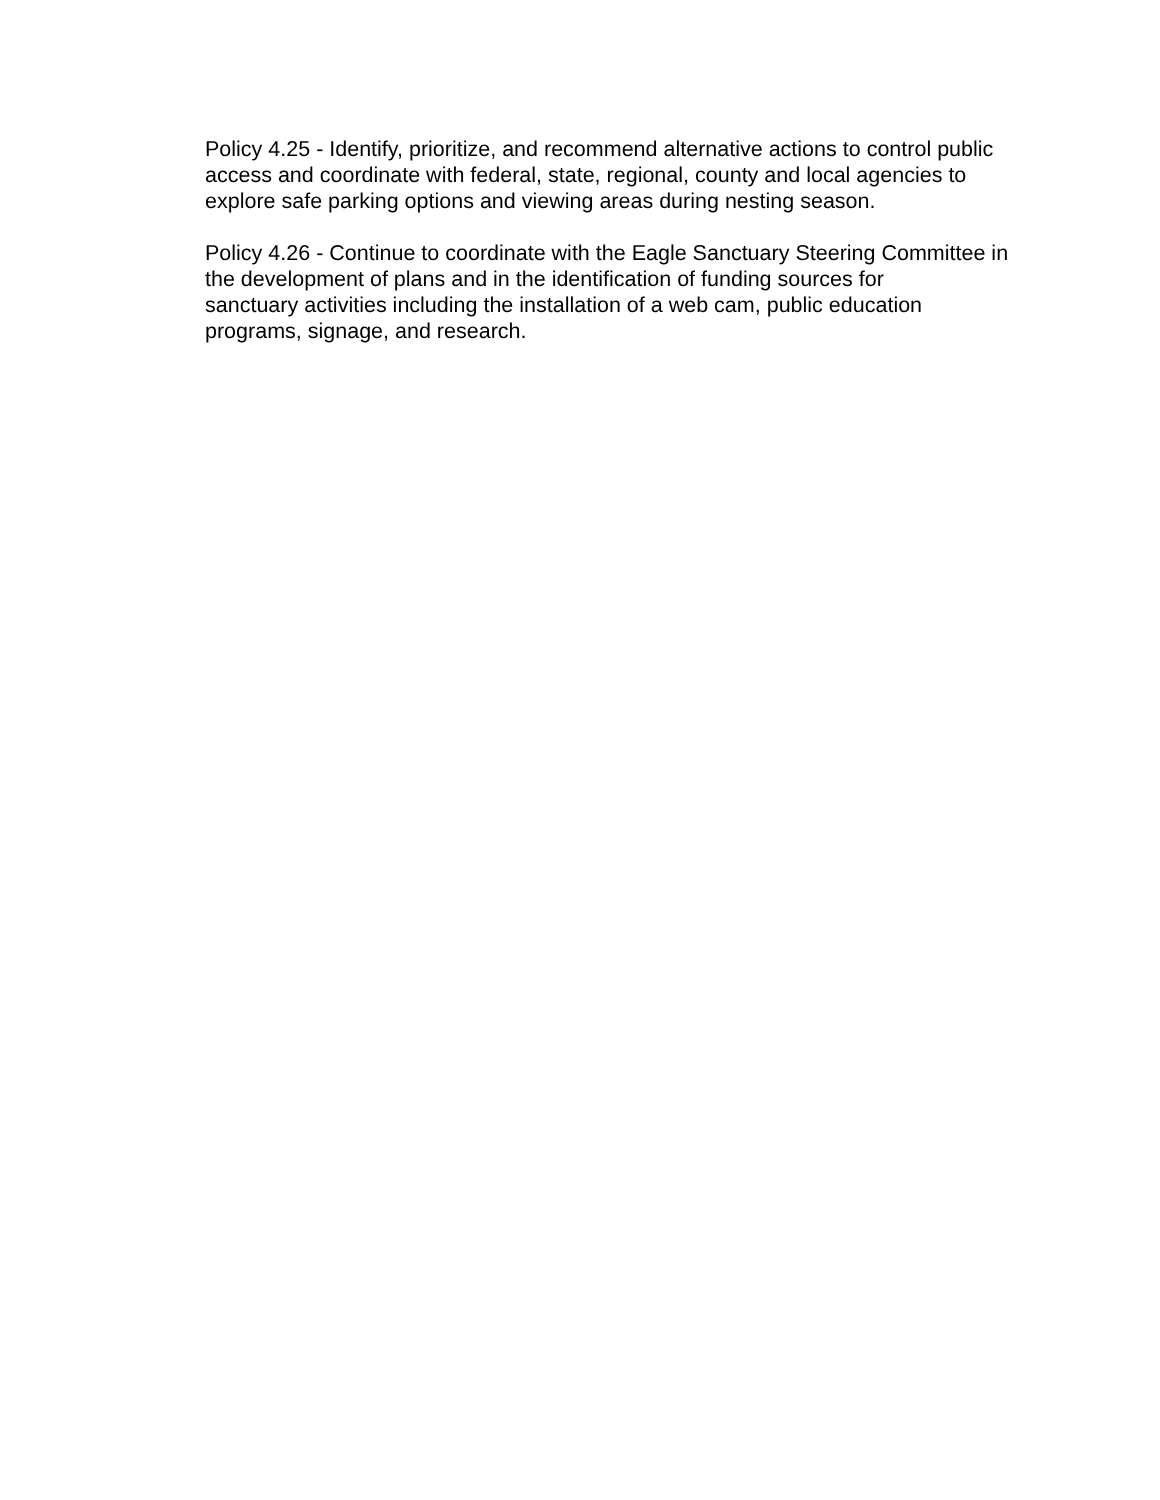Policy 4.25 - Identify, prioritize, and recommend alternative actions to control public access and coordinate with federal, state, regional, county and local agencies to explore safe parking options and viewing areas during nesting season.
Policy 4.26 - Continue to coordinate with the Eagle Sanctuary Steering Committee in the development of plans and in the identification of funding sources for
sanctuary activities including the installation of a web cam, public education
programs, signage, and research.